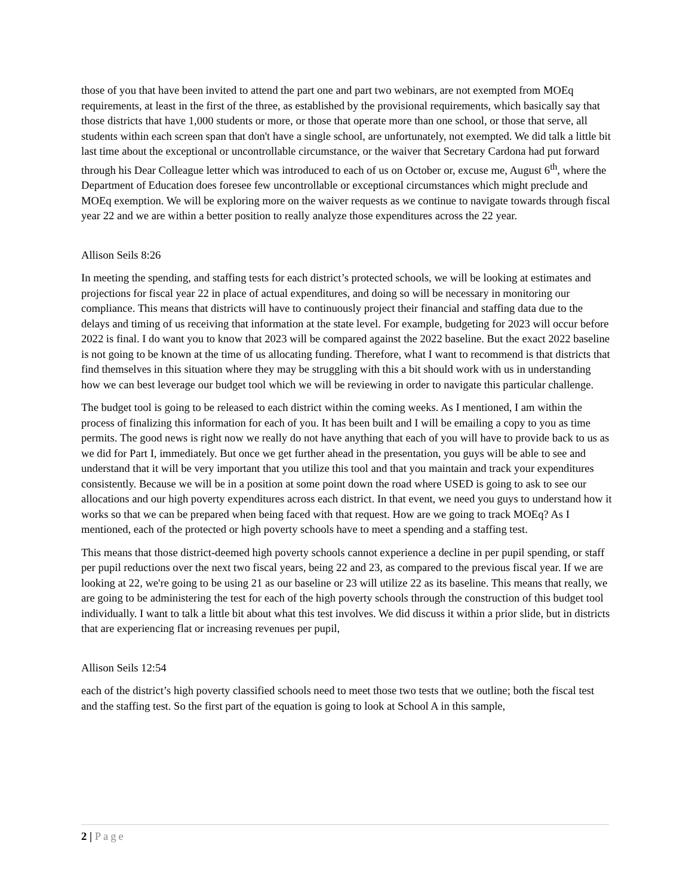those of you that have been invited to attend the part one and part two webinars, are not exempted from MOEq requirements, at least in the first of the three, as established by the provisional requirements, which basically say that those districts that have 1,000 students or more, or those that operate more than one school, or those that serve, all students within each screen span that don't have a single school, are unfortunately, not exempted. We did talk a little bit last time about the exceptional or uncontrollable circumstance, or the waiver that Secretary Cardona had put forward through his Dear Colleague letter which was introduced to each of us on October or, excuse me, August 6<sup>th</sup>, where the Department of Education does foresee few uncontrollable or exceptional circumstances which might preclude and MOEq exemption. We will be exploring more on the waiver requests as we continue to navigate towards through fiscal year 22 and we are within a better position to really analyze those expenditures across the 22 year.
Allison Seils 8:26
In meeting the spending, and staffing tests for each district’s protected schools, we will be looking at estimates and projections for fiscal year 22 in place of actual expenditures, and doing so will be necessary in monitoring our compliance. This means that districts will have to continuously project their financial and staffing data due to the delays and timing of us receiving that information at the state level. For example, budgeting for 2023 will occur before 2022 is final. I do want you to know that 2023 will be compared against the 2022 baseline. But the exact 2022 baseline is not going to be known at the time of us allocating funding. Therefore, what I want to recommend is that districts that find themselves in this situation where they may be struggling with this a bit should work with us in understanding how we can best leverage our budget tool which we will be reviewing in order to navigate this particular challenge.
The budget tool is going to be released to each district within the coming weeks. As I mentioned, I am within the process of finalizing this information for each of you. It has been built and I will be emailing a copy to you as time permits. The good news is right now we really do not have anything that each of you will have to provide back to us as we did for Part I, immediately. But once we get further ahead in the presentation, you guys will be able to see and understand that it will be very important that you utilize this tool and that you maintain and track your expenditures consistently. Because we will be in a position at some point down the road where USED is going to ask to see our allocations and our high poverty expenditures across each district. In that event, we need you guys to understand how it works so that we can be prepared when being faced with that request. How are we going to track MOEq? As I mentioned, each of the protected or high poverty schools have to meet a spending and a staffing test.
This means that those district-deemed high poverty schools cannot experience a decline in per pupil spending, or staff per pupil reductions over the next two fiscal years, being 22 and 23, as compared to the previous fiscal year. If we are looking at 22, we're going to be using 21 as our baseline or 23 will utilize 22 as its baseline. This means that really, we are going to be administering the test for each of the high poverty schools through the construction of this budget tool individually. I want to talk a little bit about what this test involves. We did discuss it within a prior slide, but in districts that are experiencing flat or increasing revenues per pupil,
Allison Seils 12:54
each of the district’s high poverty classified schools need to meet those two tests that we outline; both the fiscal test and the staffing test. So the first part of the equation is going to look at School A in this sample,
2 | Page